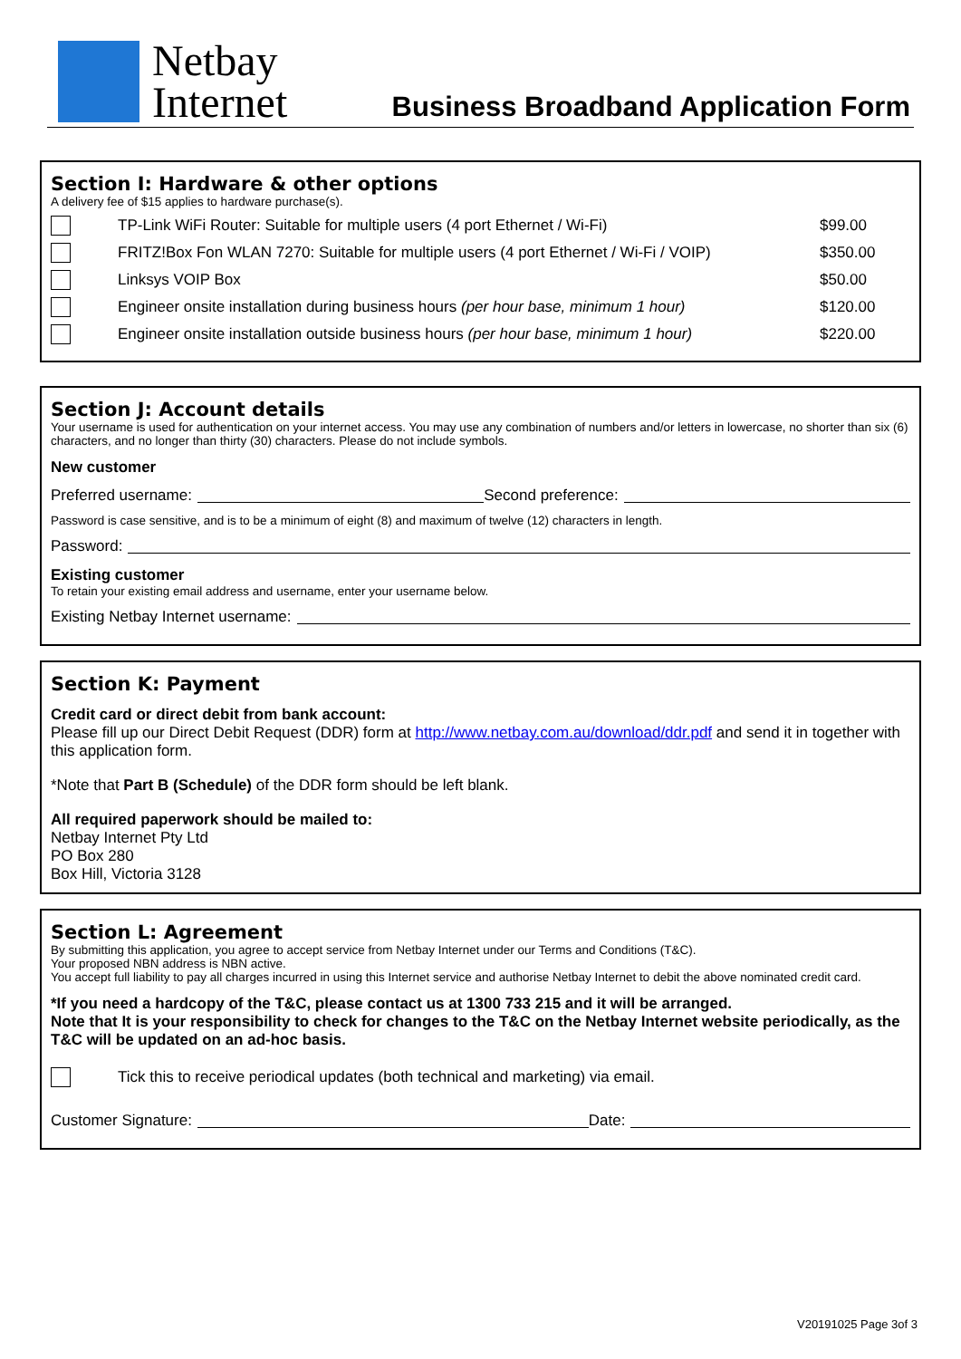Netbay
Internet
Business Broadband Application Form
Section I: Hardware & other options
A delivery fee of $15 applies to hardware purchase(s).
TP-Link WiFi Router: Suitable for multiple users (4 port Ethernet / Wi-Fi)
$99.00
FRITZ!Box Fon WLAN 7270: Suitable for multiple users (4 port Ethernet / Wi-Fi / VOIP)
$350.00
Linksys VOIP Box $50.00
Engineer onsite installation during business hours (per hour base, minimum 1 hour)
$120.00
Engineer onsite installation outside business hours (per hour base, minimum 1 hour)
$220.00
Section J: Account details
Your username is used for authentication on your internet access. You may use any combination of numbers and/or letters in lowercase, no shorter than six (6) characters, and no longer than thirty (30) characters. Please do not include symbols.
New customer
Preferred username: Second preference:
Password is case sensitive, and is to be a minimum of eight (8) and maximum of twelve (12) characters in length.
Password:
Existing customer
To retain your existing email address and username, enter your username below.
Existing Netbay Internet username:
Section K: Payment
Credit card or direct debit from bank account:
Please fill up our Direct Debit Request (DDR) form at http://www.netbay.com.au/download/ddr.pdf and send it in together with this application form.
*Note that Part B (Schedule) of the DDR form should be left blank.
All required paperwork should be mailed to:
Netbay Internet Pty Ltd
PO Box 280
Box Hill, Victoria 3128
Section L: Agreement
By submitting this application, you agree to accept service from Netbay Internet under our Terms and Conditions (T&C).
Your proposed NBN address is NBN active.
You accept full liability to pay all charges incurred in using this Internet service and authorise Netbay Internet to debit the above nominated credit card.
*If you need a hardcopy of the T&C, please contact us at 1300 733 215 and it will be arranged.
Note that It is your responsibility to check for changes to the T&C on the Netbay Internet website periodically, as the T&C will be updated on an ad-hoc basis.
Tick this to receive periodical updates (both technical and marketing) via email.
Customer Signature: Date:
V20191025 Page 3of 3